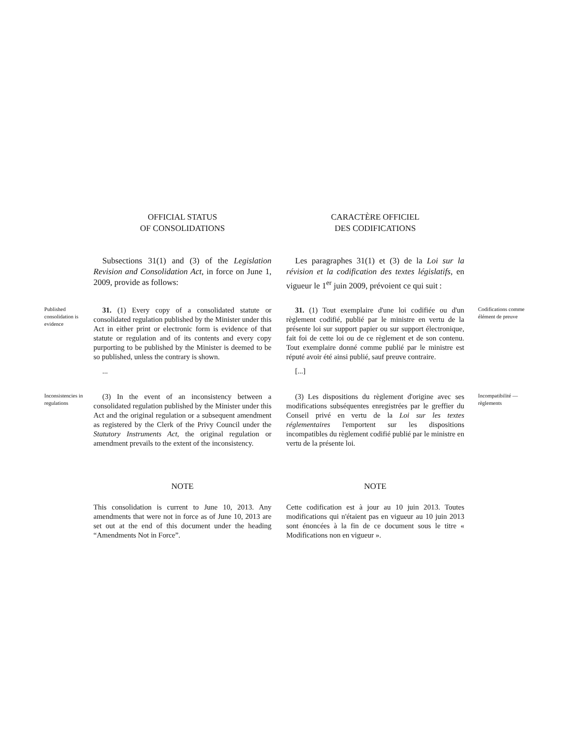OFFICIAL STATUS
OF CONSOLIDATIONS
CARACTÈRE OFFICIEL
DES CODIFICATIONS
Subsections 31(1) and (3) of the Legislation Revision and Consolidation Act, in force on June 1, 2009, provide as follows:
Les paragraphes 31(1) et (3) de la Loi sur la révision et la codification des textes législatifs, en vigueur le 1<sup>er</sup> juin 2009, prévoient ce qui suit :
Published consolidation is evidence
31. (1) Every copy of a consolidated statute or consolidated regulation published by the Minister under this Act in either print or electronic form is evidence of that statute or regulation and of its contents and every copy purporting to be published by the Minister is deemed to be so published, unless the contrary is shown.
...
31. (1) Tout exemplaire d'une loi codifiée ou d'un règlement codifié, publié par le ministre en vertu de la présente loi sur support papier ou sur support électronique, fait foi de cette loi ou de ce règlement et de son contenu. Tout exemplaire donné comme publié par le ministre est réputé avoir été ainsi publié, sauf preuve contraire.
[...]
Codifications comme élément de preuve
Inconsistencies in regulations
(3) In the event of an inconsistency between a consolidated regulation published by the Minister under this Act and the original regulation or a subsequent amendment as registered by the Clerk of the Privy Council under the Statutory Instruments Act, the original regulation or amendment prevails to the extent of the inconsistency.
(3) Les dispositions du règlement d'origine avec ses modifications subséquentes enregistrées par le greffier du Conseil privé en vertu de la Loi sur les textes réglementaires l'emportent sur les dispositions incompatibles du règlement codifié publié par le ministre en vertu de la présente loi.
Incompatibilité — règlements
NOTE
This consolidation is current to June 10, 2013. Any amendments that were not in force as of June 10, 2013 are set out at the end of this document under the heading “Amendments Not in Force”.
NOTE
Cette codification est à jour au 10 juin 2013. Toutes modifications qui n'étaient pas en vigueur au 10 juin 2013 sont énoncées à la fin de ce document sous le titre « Modifications non en vigueur ».